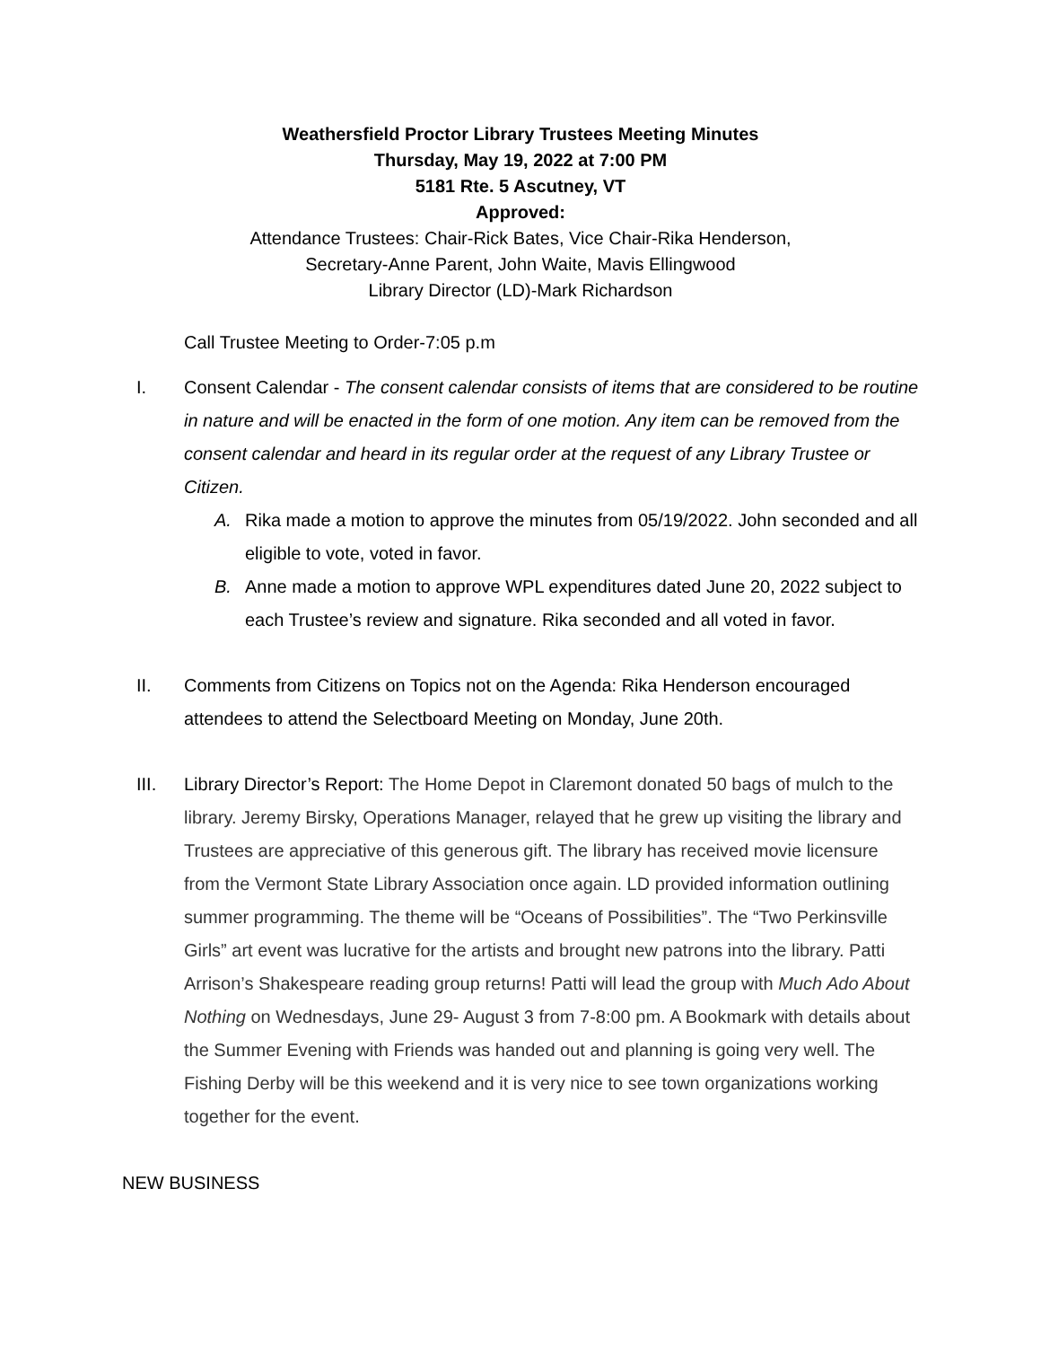Weathersfield Proctor Library Trustees Meeting Minutes
Thursday, May 19, 2022 at 7:00 PM
5181 Rte. 5 Ascutney, VT
Approved:
Attendance Trustees: Chair-Rick Bates, Vice Chair-Rika Henderson,
Secretary-Anne Parent, John Waite, Mavis Ellingwood
Library Director (LD)-Mark Richardson
Call Trustee Meeting to Order-7:05 p.m
I. Consent Calendar - The consent calendar consists of items that are considered to be routine in nature and will be enacted in the form of one motion. Any item can be removed from the consent calendar and heard in its regular order at the request of any Library Trustee or Citizen.
A. Rika made a motion to approve the minutes from 05/19/2022. John seconded and all eligible to vote, voted in favor.
B. Anne made a motion to approve WPL expenditures dated June 20, 2022 subject to each Trustee’s review and signature. Rika seconded and all voted in favor.
II. Comments from Citizens on Topics not on the Agenda: Rika Henderson encouraged attendees to attend the Selectboard Meeting on Monday, June 20th.
III. Library Director’s Report: The Home Depot in Claremont donated 50 bags of mulch to the library. Jeremy Birsky, Operations Manager, relayed that he grew up visiting the library and Trustees are appreciative of this generous gift. The library has received movie licensure from the Vermont State Library Association once again. LD provided information outlining summer programming. The theme will be “Oceans of Possibilities”. The “Two Perkinsville Girls” art event was lucrative for the artists and brought new patrons into the library. Patti Arrison’s Shakespeare reading group returns! Patti will lead the group with Much Ado About Nothing on Wednesdays, June 29- August 3 from 7-8:00 pm. A Bookmark with details about the Summer Evening with Friends was handed out and planning is going very well. The Fishing Derby will be this weekend and it is very nice to see town organizations working together for the event.
NEW BUSINESS